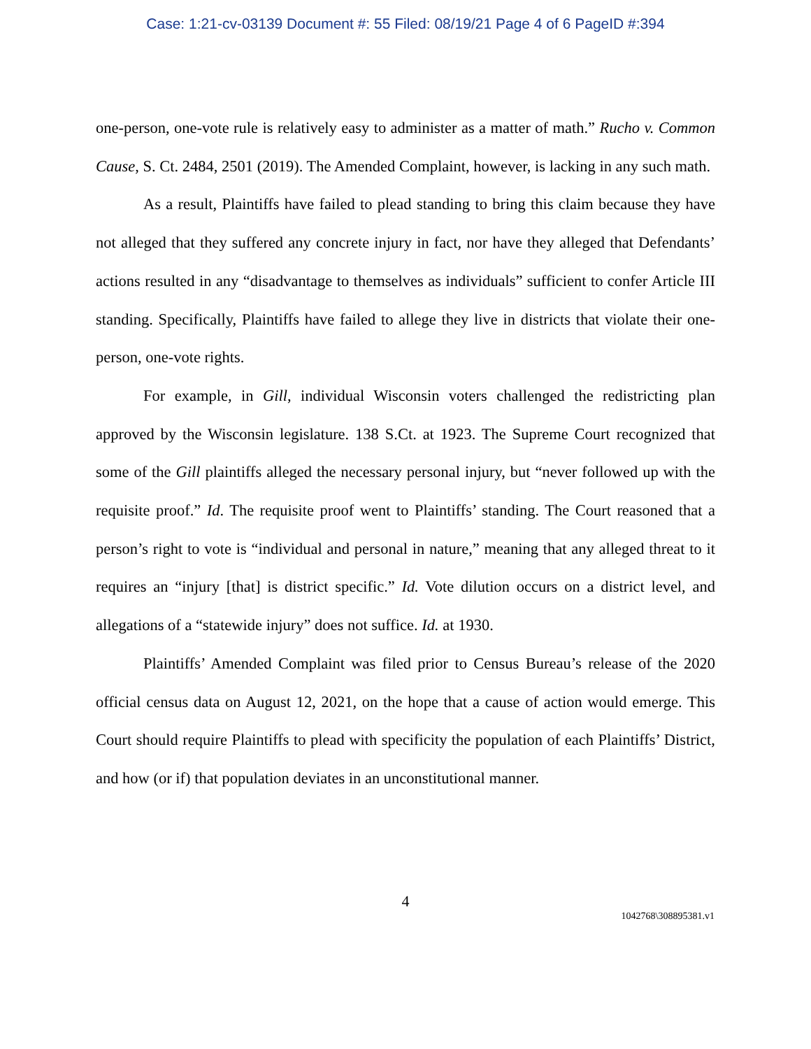Case: 1:21-cv-03139 Document #: 55 Filed: 08/19/21 Page 4 of 6 PageID #:394
one-person, one-vote rule is relatively easy to administer as a matter of math.” Rucho v. Common Cause, S. Ct. 2484, 2501 (2019). The Amended Complaint, however, is lacking in any such math.
As a result, Plaintiffs have failed to plead standing to bring this claim because they have not alleged that they suffered any concrete injury in fact, nor have they alleged that Defendants’ actions resulted in any “disadvantage to themselves as individuals” sufficient to confer Article III standing. Specifically, Plaintiffs have failed to allege they live in districts that violate their one-person, one-vote rights.
For example, in Gill, individual Wisconsin voters challenged the redistricting plan approved by the Wisconsin legislature. 138 S.Ct. at 1923. The Supreme Court recognized that some of the Gill plaintiffs alleged the necessary personal injury, but “never followed up with the requisite proof.” Id. The requisite proof went to Plaintiffs’ standing. The Court reasoned that a person’s right to vote is “individual and personal in nature,” meaning that any alleged threat to it requires an “injury [that] is district specific.” Id. Vote dilution occurs on a district level, and allegations of a “statewide injury” does not suffice. Id. at 1930.
Plaintiffs’ Amended Complaint was filed prior to Census Bureau’s release of the 2020 official census data on August 12, 2021, on the hope that a cause of action would emerge. This Court should require Plaintiffs to plead with specificity the population of each Plaintiffs’ District, and how (or if) that population deviates in an unconstitutional manner.
4
1042768\308895381.v1